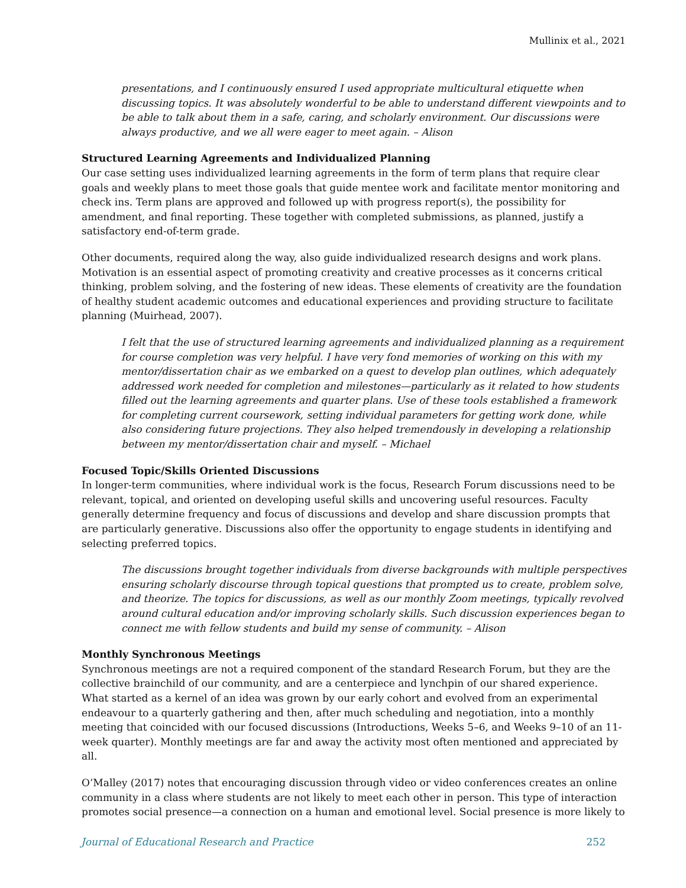Mullinix et al., 2021
presentations, and I continuously ensured I used appropriate multicultural etiquette when discussing topics. It was absolutely wonderful to be able to understand different viewpoints and to be able to talk about them in a safe, caring, and scholarly environment. Our discussions were always productive, and we all were eager to meet again. – Alison
Structured Learning Agreements and Individualized Planning
Our case setting uses individualized learning agreements in the form of term plans that require clear goals and weekly plans to meet those goals that guide mentee work and facilitate mentor monitoring and check ins. Term plans are approved and followed up with progress report(s), the possibility for amendment, and final reporting. These together with completed submissions, as planned, justify a satisfactory end-of-term grade.
Other documents, required along the way, also guide individualized research designs and work plans. Motivation is an essential aspect of promoting creativity and creative processes as it concerns critical thinking, problem solving, and the fostering of new ideas. These elements of creativity are the foundation of healthy student academic outcomes and educational experiences and providing structure to facilitate planning (Muirhead, 2007).
I felt that the use of structured learning agreements and individualized planning as a requirement for course completion was very helpful. I have very fond memories of working on this with my mentor/dissertation chair as we embarked on a quest to develop plan outlines, which adequately addressed work needed for completion and milestones—particularly as it related to how students filled out the learning agreements and quarter plans. Use of these tools established a framework for completing current coursework, setting individual parameters for getting work done, while also considering future projections. They also helped tremendously in developing a relationship between my mentor/dissertation chair and myself. – Michael
Focused Topic/Skills Oriented Discussions
In longer-term communities, where individual work is the focus, Research Forum discussions need to be relevant, topical, and oriented on developing useful skills and uncovering useful resources. Faculty generally determine frequency and focus of discussions and develop and share discussion prompts that are particularly generative. Discussions also offer the opportunity to engage students in identifying and selecting preferred topics.
The discussions brought together individuals from diverse backgrounds with multiple perspectives ensuring scholarly discourse through topical questions that prompted us to create, problem solve, and theorize. The topics for discussions, as well as our monthly Zoom meetings, typically revolved around cultural education and/or improving scholarly skills. Such discussion experiences began to connect me with fellow students and build my sense of community. – Alison
Monthly Synchronous Meetings
Synchronous meetings are not a required component of the standard Research Forum, but they are the collective brainchild of our community, and are a centerpiece and lynchpin of our shared experience. What started as a kernel of an idea was grown by our early cohort and evolved from an experimental endeavour to a quarterly gathering and then, after much scheduling and negotiation, into a monthly meeting that coincided with our focused discussions (Introductions, Weeks 5–6, and Weeks 9–10 of an 11-week quarter). Monthly meetings are far and away the activity most often mentioned and appreciated by all.
O’Malley (2017) notes that encouraging discussion through video or video conferences creates an online community in a class where students are not likely to meet each other in person. This type of interaction promotes social presence—a connection on a human and emotional level. Social presence is more likely to
Journal of Educational Research and Practice 252